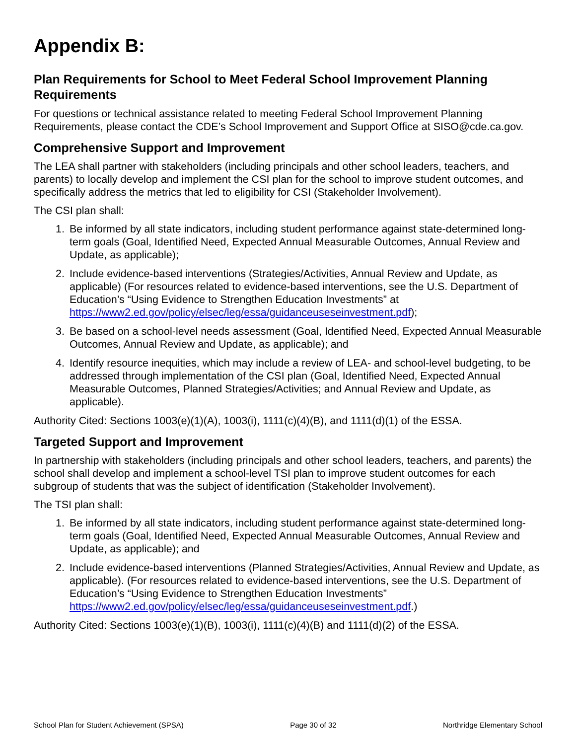Appendix B:
Plan Requirements for School to Meet Federal School Improvement Planning Requirements
For questions or technical assistance related to meeting Federal School Improvement Planning Requirements, please contact the CDE’s School Improvement and Support Office at SISO@cde.ca.gov.
Comprehensive Support and Improvement
The LEA shall partner with stakeholders (including principals and other school leaders, teachers, and parents) to locally develop and implement the CSI plan for the school to improve student outcomes, and specifically address the metrics that led to eligibility for CSI (Stakeholder Involvement).
The CSI plan shall:
1. Be informed by all state indicators, including student performance against state-determined long-term goals (Goal, Identified Need, Expected Annual Measurable Outcomes, Annual Review and Update, as applicable);
2. Include evidence-based interventions (Strategies/Activities, Annual Review and Update, as applicable) (For resources related to evidence-based interventions, see the U.S. Department of Education’s “Using Evidence to Strengthen Education Investments” at https://www2.ed.gov/policy/elsec/leg/essa/guidanceuseseinvestment.pdf);
3. Be based on a school-level needs assessment (Goal, Identified Need, Expected Annual Measurable Outcomes, Annual Review and Update, as applicable); and
4. Identify resource inequities, which may include a review of LEA- and school-level budgeting, to be addressed through implementation of the CSI plan (Goal, Identified Need, Expected Annual Measurable Outcomes, Planned Strategies/Activities; and Annual Review and Update, as applicable).
Authority Cited: Sections 1003(e)(1)(A), 1003(i), 1111(c)(4)(B), and 1111(d)(1) of the ESSA.
Targeted Support and Improvement
In partnership with stakeholders (including principals and other school leaders, teachers, and parents) the school shall develop and implement a school-level TSI plan to improve student outcomes for each subgroup of students that was the subject of identification (Stakeholder Involvement).
The TSI plan shall:
1. Be informed by all state indicators, including student performance against state-determined long-term goals (Goal, Identified Need, Expected Annual Measurable Outcomes, Annual Review and Update, as applicable); and
2. Include evidence-based interventions (Planned Strategies/Activities, Annual Review and Update, as applicable). (For resources related to evidence-based interventions, see the U.S. Department of Education’s “Using Evidence to Strengthen Education Investments” https://www2.ed.gov/policy/elsec/leg/essa/guidanceuseseinvestment.pdf.)
Authority Cited: Sections 1003(e)(1)(B), 1003(i), 1111(c)(4)(B) and 1111(d)(2) of the ESSA.
School Plan for Student Achievement (SPSA) Page 30 of 32 Northridge Elementary School